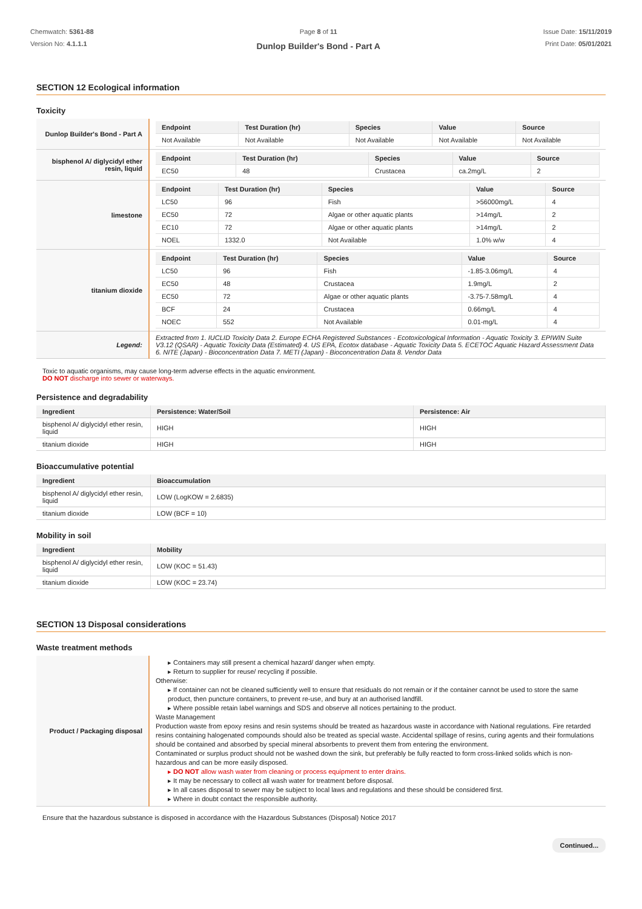Chemwatch: 5361-88
Version No: 4.1.1.1
Page 8 of 11
Dunlop Builder's Bond - Part A
Issue Date: 15/11/2019
Print Date: 05/01/2021
SECTION 12 Ecological information
Toxicity
| Dunlop Builder's Bond - Part A | / Endpoint / Test Duration (hr) / Species / Value / Source / / --- / --- / --- / --- / --- / / Not Available / Not Available / Not Available / Not Available / Not Available / |
| bisphenol A/ diglycidyl ether resin, liquid | / Endpoint / Test Duration (hr) / Species / Value / Source / / --- / --- / --- / --- / --- / / EC50 / 48 / Crustacea / ca.2mg/L / 2 / |
| limestone | / Endpoint / Test Duration (hr) / Species / Value / Source / / --- / --- / --- / --- / --- / / LC50 / 96 / Fish / >56000mg/L / 4 / / EC50 / 72 / Algae or other aquatic plants / >14mg/L / 2 / / EC10 / 72 / Algae or other aquatic plants / >14mg/L / 2 / / NOEL / 1332.0 / Not Available / 1.0% w/w / 4 / |
| titanium dioxide | / Endpoint / Test Duration (hr) / Species / Value / Source / / --- / --- / --- / --- / --- / / LC50 / 96 / Fish / -1.85-3.06mg/L / 4 / / EC50 / 48 / Crustacea / 1.9mg/L / 2 / / EC50 / 72 / Algae or other aquatic plants / -3.75-7.58mg/L / 4 / / BCF / 24 / Crustacea / 0.66mg/L / 4 / / NOEC / 552 / Not Available / 0.01-mg/L / 4 / |
| Legend: | Extracted from 1. IUCLID Toxicity Data 2. Europe ECHA Registered Substances - Ecotoxicological Information - Aquatic Toxicity 3. EPIWIN Suite V3.12 (QSAR) - Aquatic Toxicity Data (Estimated) 4. US EPA, Ecotox database - Aquatic Toxicity Data 5. ECETOC Aquatic Hazard Assessment Data 6. NITE (Japan) - Bioconcentration Data 7. METI (Japan) - Bioconcentration Data 8. Vendor Data |
Toxic to aquatic organisms, may cause long-term adverse effects in the aquatic environment.
DO NOT discharge into sewer or waterways.
Persistence and degradability
| Ingredient | Persistence: Water/Soil | Persistence: Air |
| --- | --- | --- |
| bisphenol A/ diglycidyl ether resin, liquid | HIGH | HIGH |
| titanium dioxide | HIGH | HIGH |
Bioaccumulative potential
| Ingredient | Bioaccumulation |
| --- | --- |
| bisphenol A/ diglycidyl ether resin, liquid | LOW (LogKOW = 2.6835) |
| titanium dioxide | LOW (BCF = 10) |
Mobility in soil
| Ingredient | Mobility |
| --- | --- |
| bisphenol A/ diglycidyl ether resin, liquid | LOW (KOC = 51.43) |
| titanium dioxide | LOW (KOC = 23.74) |
SECTION 13 Disposal considerations
Waste treatment methods
| Product / Packaging disposal | ▸ Containers may still present a chemical hazard/ danger when empty. ▸ Return to supplier for reuse/ recycling if possible. Otherwise: ▸ If container can not be cleaned sufficiently well to ensure that residuals do not remain or if the container cannot be used to store the same product, then puncture containers, to prevent re-use, and bury at an authorised landfill. ▸ Where possible retain label warnings and SDS and observe all notices pertaining to the product. Waste Management Production waste from epoxy resins and resin systems should be treated as hazardous waste in accordance with National regulations. Fire retarded resins containing halogenated compounds should also be treated as special waste. Accidental spillage of resins, curing agents and their formulations should be contained and absorbed by special mineral absorbents to prevent them from entering the environment. Contaminated or surplus product should not be washed down the sink, but preferably be fully reacted to form cross-linked solids which is non-hazardous and can be more easily disposed. ▸ DO NOT allow wash water from cleaning or process equipment to enter drains. ▸ It may be necessary to collect all wash water for treatment before disposal. ▸ In all cases disposal to sewer may be subject to local laws and regulations and these should be considered first. ▸ Where in doubt contact the responsible authority. |
Ensure that the hazardous substance is disposed in accordance with the Hazardous Substances (Disposal) Notice 2017
Continued...